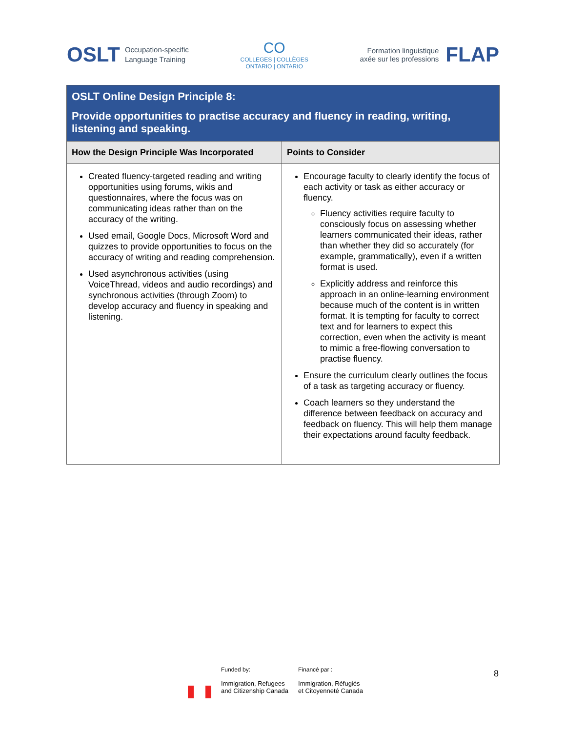OSLT Occupation-specific
Language Training
CO
COLLEGES | COLLÈGES
ONTARIO | ONTARIO
Formation linguistique
axée sur les professions FLAP
| OSLT Online Design Principle 8: Provide opportunities to practise accuracy and fluency in reading, writing, listening and speaking. | |
| How the Design Principle Was Incorporated | Points to Consider |
| Created fluency-targeted reading and writing opportunities using forums, wikis and questionnaires, where the focus was on communicating ideas rather than on the accuracy of the writing. Used email, Google Docs, Microsoft Word and quizzes to provide opportunities to focus on the accuracy of writing and reading comprehension. Used asynchronous activities (using VoiceThread, videos and audio recordings) and synchronous activities (through Zoom) to develop accuracy and fluency in speaking and listening. | Encourage faculty to clearly identify the focus of each activity or task as either accuracy or fluency. Fluency activities require faculty to consciously focus on assessing whether learners communicated their ideas, rather than whether they did so accurately (for example, grammatically), even if a written format is used. Explicitly address and reinforce this approach in an online-learning environment because much of the content is in written format. It is tempting for faculty to correct text and for learners to expect this correction, even when the activity is meant to mimic a free-flowing conversation to practise fluency. Ensure the curriculum clearly outlines the focus of a task as targeting accuracy or fluency. Coach learners so they understand the difference between feedback on accuracy and feedback on fluency. This will help them manage their expectations around faculty feedback. |
Funded by:
Immigration, Refugees
and Citizenship Canada
Financé par :
Immigration, Réfugiés
et Citoyenneté Canada
8